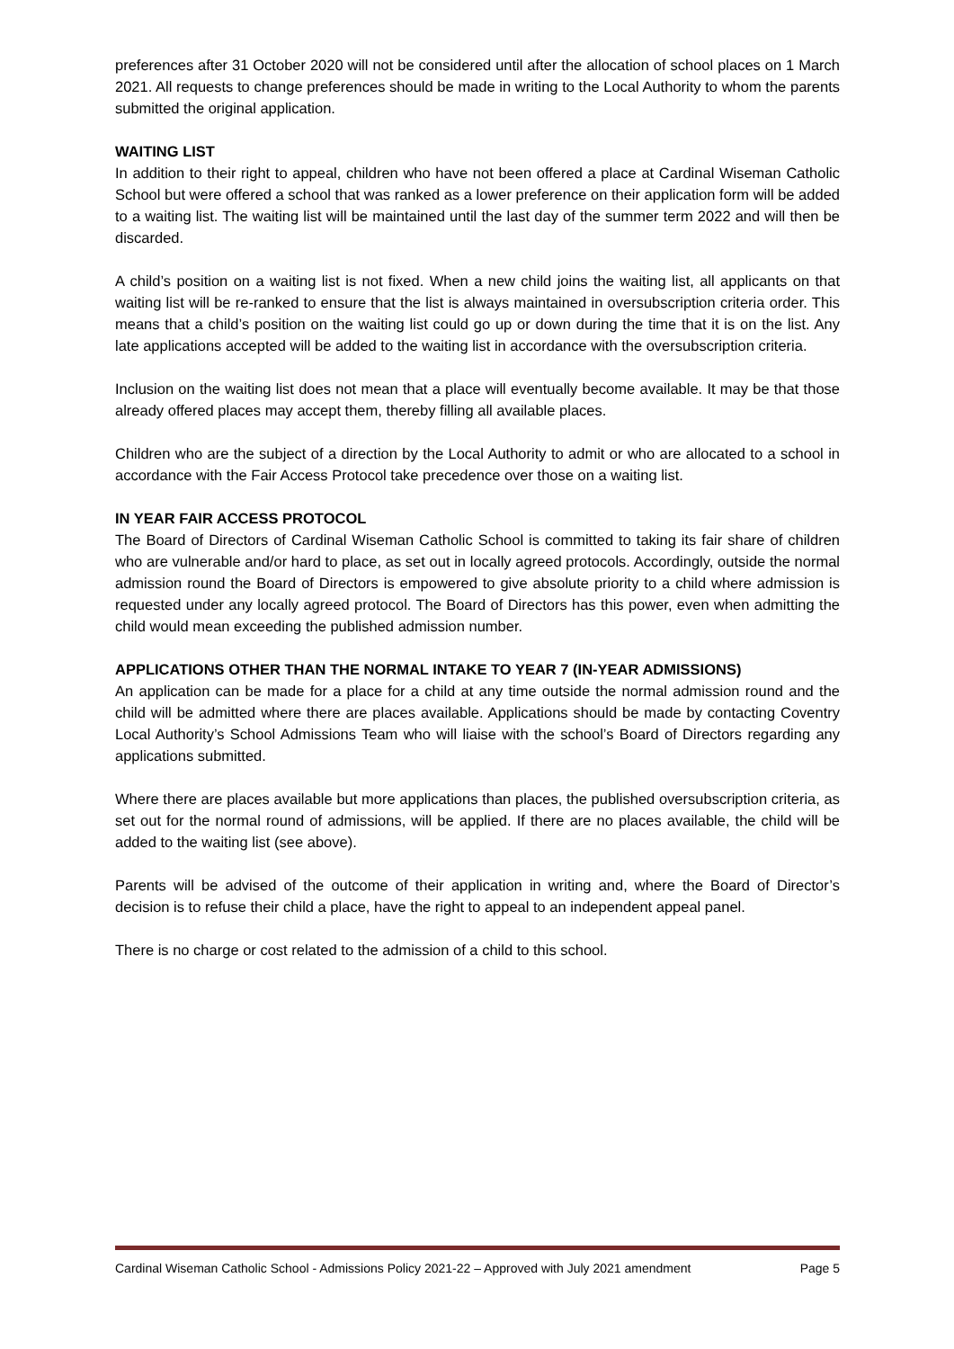preferences after 31 October 2020 will not be considered until after the allocation of school places on 1 March 2021. All requests to change preferences should be made in writing to the Local Authority to whom the parents submitted the original application.
WAITING LIST
In addition to their right to appeal, children who have not been offered a place at Cardinal Wiseman Catholic School but were offered a school that was ranked as a lower preference on their application form will be added to a waiting list. The waiting list will be maintained until the last day of the summer term 2022 and will then be discarded.
A child’s position on a waiting list is not fixed. When a new child joins the waiting list, all applicants on that waiting list will be re-ranked to ensure that the list is always maintained in oversubscription criteria order. This means that a child’s position on the waiting list could go up or down during the time that it is on the list. Any late applications accepted will be added to the waiting list in accordance with the oversubscription criteria.
Inclusion on the waiting list does not mean that a place will eventually become available. It may be that those already offered places may accept them, thereby filling all available places.
Children who are the subject of a direction by the Local Authority to admit or who are allocated to a school in accordance with the Fair Access Protocol take precedence over those on a waiting list.
IN YEAR FAIR ACCESS PROTOCOL
The Board of Directors of Cardinal Wiseman Catholic School is committed to taking its fair share of children who are vulnerable and/or hard to place, as set out in locally agreed protocols. Accordingly, outside the normal admission round the Board of Directors is empowered to give absolute priority to a child where admission is requested under any locally agreed protocol. The Board of Directors has this power, even when admitting the child would mean exceeding the published admission number.
APPLICATIONS OTHER THAN THE NORMAL INTAKE TO YEAR 7 (IN-YEAR ADMISSIONS)
An application can be made for a place for a child at any time outside the normal admission round and the child will be admitted where there are places available. Applications should be made by contacting Coventry Local Authority’s School Admissions Team who will liaise with the school’s Board of Directors regarding any applications submitted.
Where there are places available but more applications than places, the published oversubscription criteria, as set out for the normal round of admissions, will be applied. If there are no places available, the child will be added to the waiting list (see above).
Parents will be advised of the outcome of their application in writing and, where the Board of Director’s decision is to refuse their child a place, have the right to appeal to an independent appeal panel.
There is no charge or cost related to the admission of a child to this school.
Cardinal Wiseman Catholic School - Admissions Policy 2021-22 – Approved with July 2021 amendment Page 5